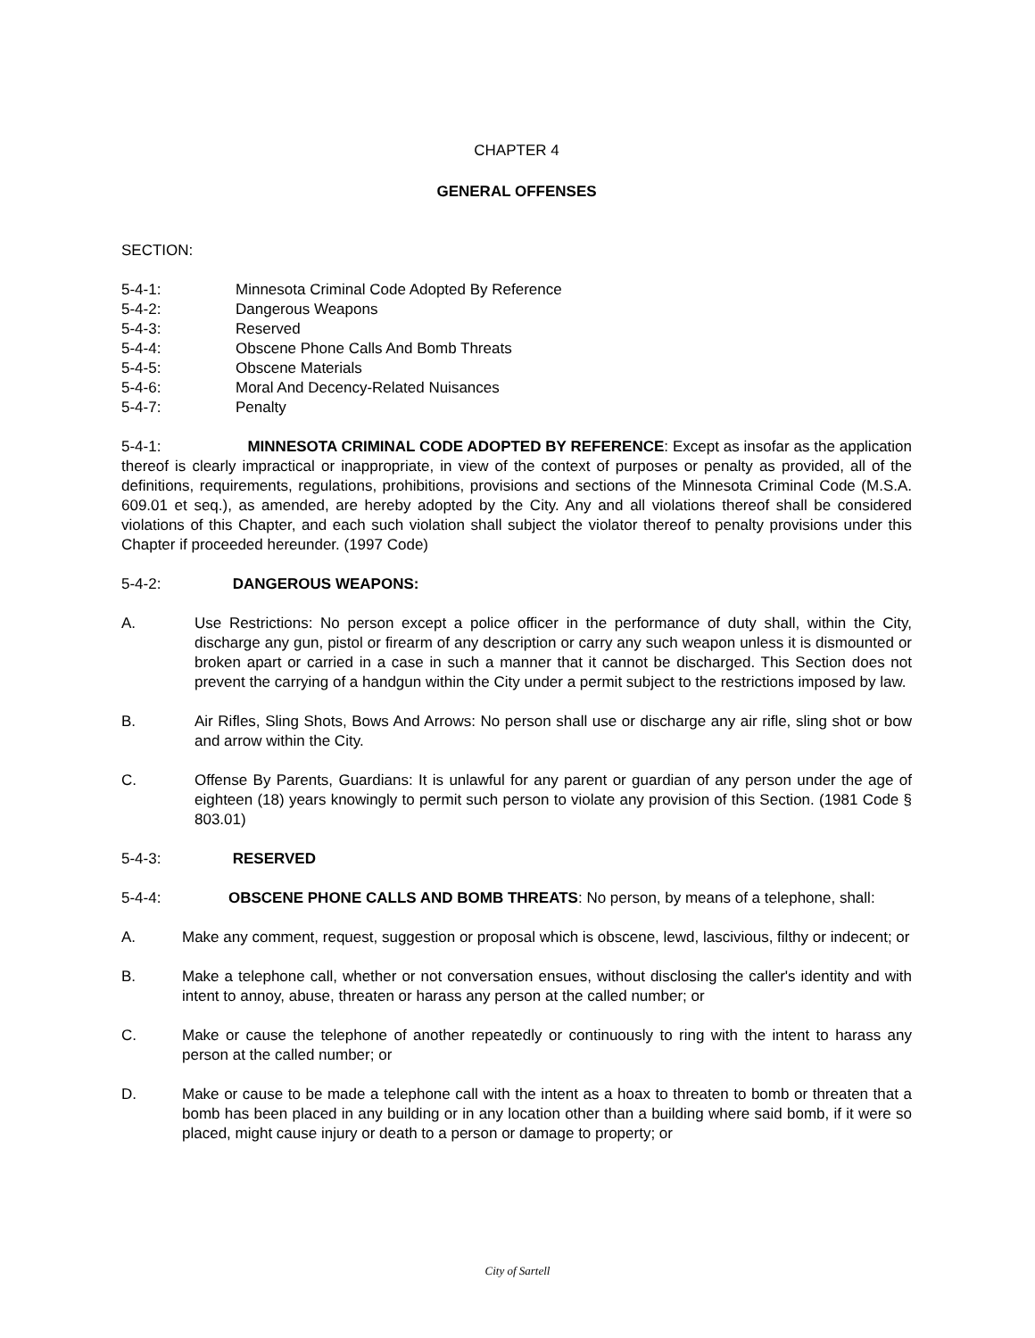CHAPTER 4
GENERAL OFFENSES
SECTION:
5-4-1: Minnesota Criminal Code Adopted By Reference
5-4-2: Dangerous Weapons
5-4-3: Reserved
5-4-4: Obscene Phone Calls And Bomb Threats
5-4-5: Obscene Materials
5-4-6: Moral And Decency-Related Nuisances
5-4-7: Penalty
5-4-1: MINNESOTA CRIMINAL CODE ADOPTED BY REFERENCE: Except as insofar as the application thereof is clearly impractical or inappropriate, in view of the context of purposes or penalty as provided, all of the definitions, requirements, regulations, prohibitions, provisions and sections of the Minnesota Criminal Code (M.S.A. 609.01 et seq.), as amended, are hereby adopted by the City. Any and all violations thereof shall be considered violations of this Chapter, and each such violation shall subject the violator thereof to penalty provisions under this Chapter if proceeded hereunder. (1997 Code)
5-4-2: DANGEROUS WEAPONS:
A. Use Restrictions: No person except a police officer in the performance of duty shall, within the City, discharge any gun, pistol or firearm of any description or carry any such weapon unless it is dismounted or broken apart or carried in a case in such a manner that it cannot be discharged. This Section does not prevent the carrying of a handgun within the City under a permit subject to the restrictions imposed by law.
B. Air Rifles, Sling Shots, Bows And Arrows: No person shall use or discharge any air rifle, sling shot or bow and arrow within the City.
C. Offense By Parents, Guardians: It is unlawful for any parent or guardian of any person under the age of eighteen (18) years knowingly to permit such person to violate any provision of this Section. (1981 Code § 803.01)
5-4-3: RESERVED
5-4-4: OBSCENE PHONE CALLS AND BOMB THREATS: No person, by means of a telephone, shall:
A. Make any comment, request, suggestion or proposal which is obscene, lewd, lascivious, filthy or indecent; or
B. Make a telephone call, whether or not conversation ensues, without disclosing the caller's identity and with intent to annoy, abuse, threaten or harass any person at the called number; or
C. Make or cause the telephone of another repeatedly or continuously to ring with the intent to harass any person at the called number; or
D. Make or cause to be made a telephone call with the intent as a hoax to threaten to bomb or threaten that a bomb has been placed in any building or in any location other than a building where said bomb, if it were so placed, might cause injury or death to a person or damage to property; or
City of Sartell